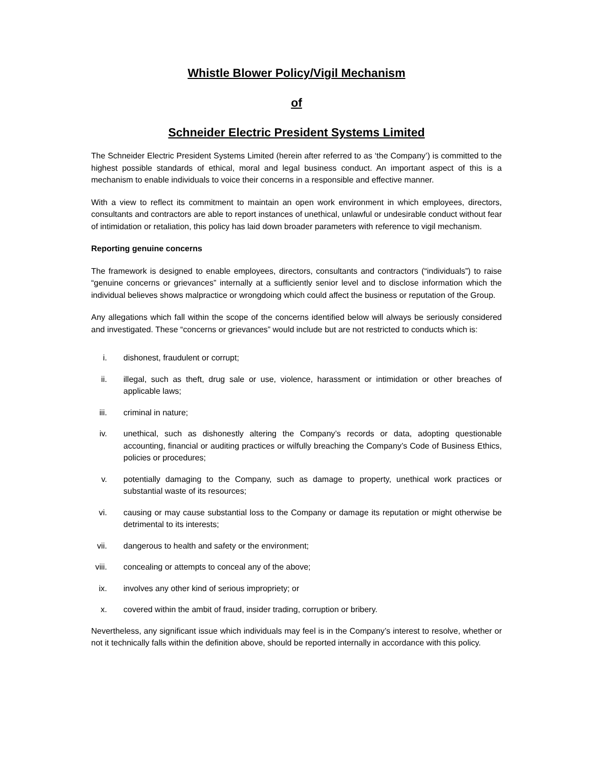Whistle Blower Policy/Vigil Mechanism
of
Schneider Electric President Systems Limited
The Schneider Electric President Systems Limited (herein after referred to as ‘the Company’) is committed to the highest possible standards of ethical, moral and legal business conduct. An important aspect of this is a mechanism to enable individuals to voice their concerns in a responsible and effective manner.
With a view to reflect its commitment to maintain an open work environment in which employees, directors, consultants and contractors are able to report instances of unethical, unlawful or undesirable conduct without fear of intimidation or retaliation, this policy has laid down broader parameters with reference to vigil mechanism.
Reporting genuine concerns
The framework is designed to enable employees, directors, consultants and contractors (“individuals”) to raise “genuine concerns or grievances” internally at a sufficiently senior level and to disclose information which the individual believes shows malpractice or wrongdoing which could affect the business or reputation of the Group.
Any allegations which fall within the scope of the concerns identified below will always be seriously considered and investigated. These “concerns or grievances” would include but are not restricted to conducts which is:
i. dishonest, fraudulent or corrupt;
ii. illegal, such as theft, drug sale or use, violence, harassment or intimidation or other breaches of applicable laws;
iii. criminal in nature;
iv. unethical, such as dishonestly altering the Company’s records or data, adopting questionable accounting, financial or auditing practices or wilfully breaching the Company’s Code of Business Ethics, policies or procedures;
v. potentially damaging to the Company, such as damage to property, unethical work practices or substantial waste of its resources;
vi. causing or may cause substantial loss to the Company or damage its reputation or might otherwise be detrimental to its interests;
vii. dangerous to health and safety or the environment;
viii. concealing or attempts to conceal any of the above;
ix. involves any other kind of serious impropriety; or
x. covered within the ambit of fraud, insider trading, corruption or bribery.
Nevertheless, any significant issue which individuals may feel is in the Company’s interest to resolve, whether or not it technically falls within the definition above, should be reported internally in accordance with this policy.